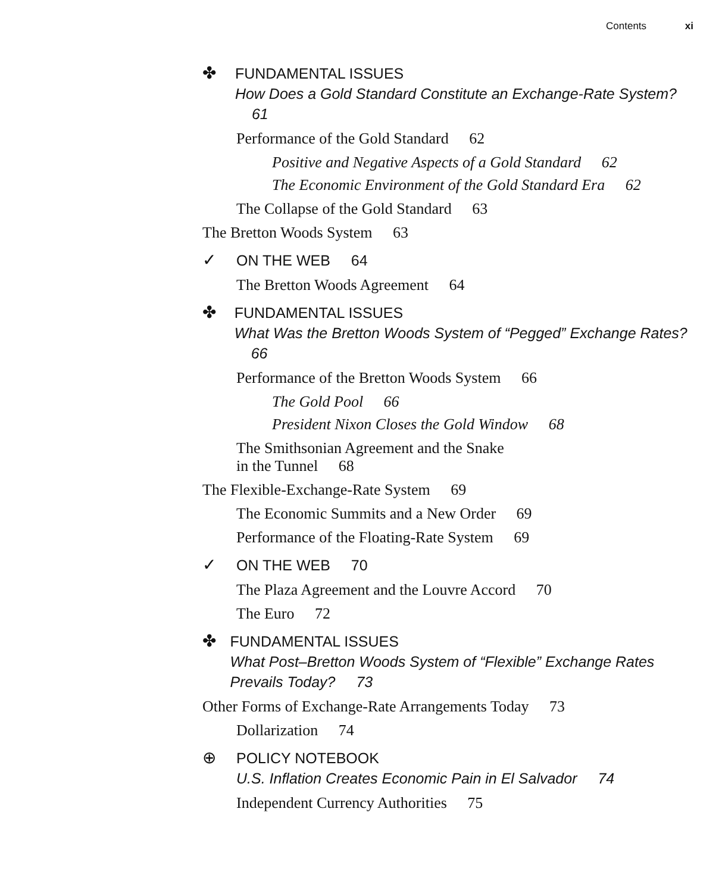Contents xi
✤
FUNDAMENTAL ISSUES
How Does a Gold Standard Constitute an Exchange-Rate System? 61
Performance of the Gold Standard 62
Positive and Negative Aspects of a Gold Standard 62
The Economic Environment of the Gold Standard Era 62
The Collapse of the Gold Standard 63
The Bretton Woods System 63
✓
ON THE WEB 64
The Bretton Woods Agreement 64
✤
FUNDAMENTAL ISSUES
What Was the Bretton Woods System of “Pegged” Exchange Rates? 66
Performance of the Bretton Woods System 66
The Gold Pool 66
President Nixon Closes the Gold Window 68
The Smithsonian Agreement and the Snake
in the Tunnel 68
The Flexible-Exchange-Rate System 69
The Economic Summits and a New Order 69
Performance of the Floating-Rate System 69
✓
ON THE WEB 70
The Plaza Agreement and the Louvre Accord 70
The Euro 72
✤
FUNDAMENTAL ISSUES
What Post–Bretton Woods System of “Flexible” Exchange Rates Prevails Today? 73
Other Forms of Exchange-Rate Arrangements Today 73
Dollarization 74
⊕
POLICY NOTEBOOK
U.S. Inflation Creates Economic Pain in El Salvador 74
Independent Currency Authorities 75